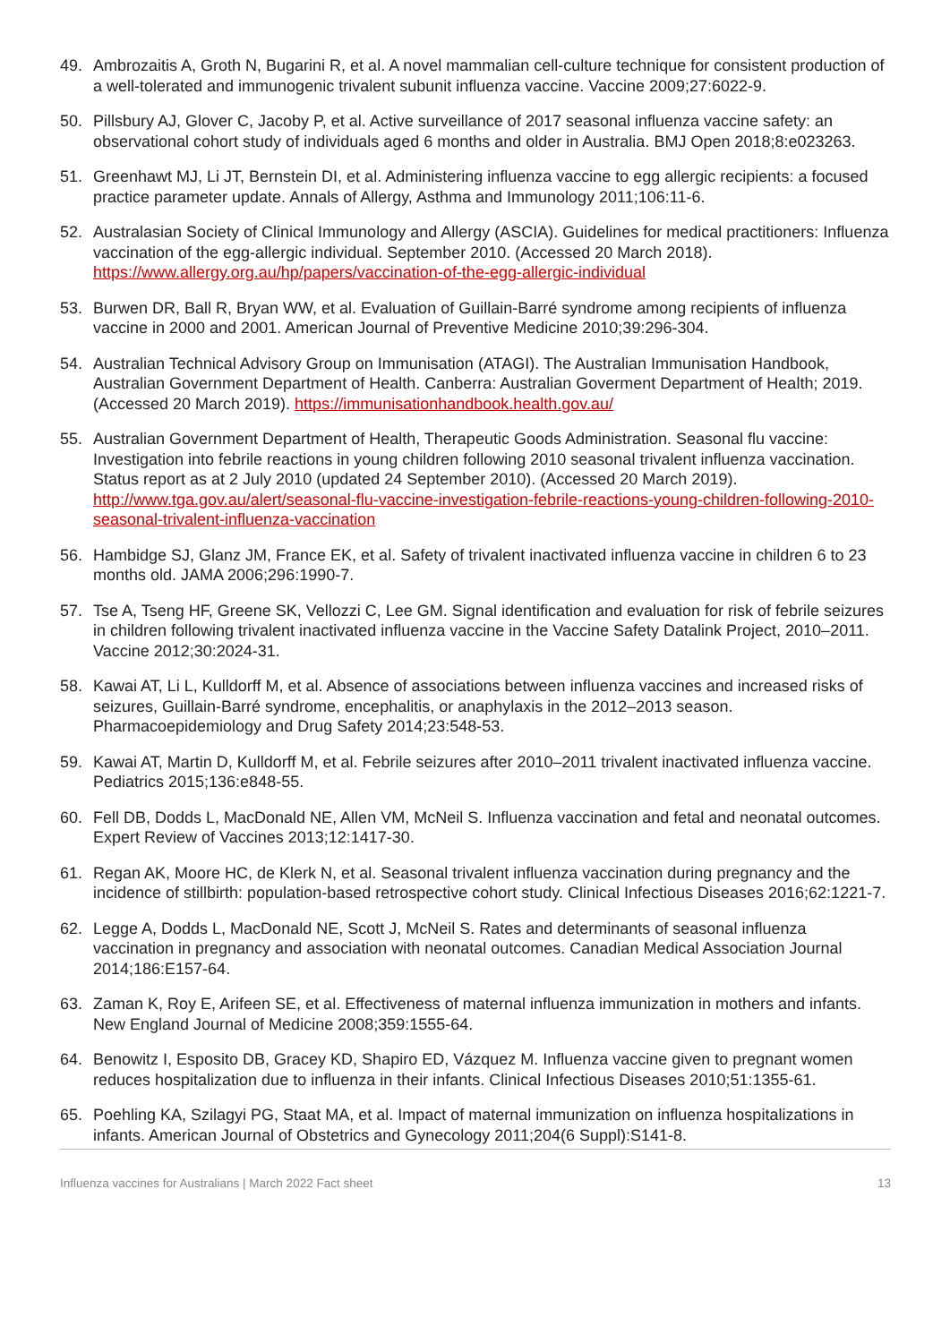49. Ambrozaitis A, Groth N, Bugarini R, et al. A novel mammalian cell-culture technique for consistent production of a well-tolerated and immunogenic trivalent subunit influenza vaccine. Vaccine 2009;27:6022-9.
50. Pillsbury AJ, Glover C, Jacoby P, et al. Active surveillance of 2017 seasonal influenza vaccine safety: an observational cohort study of individuals aged 6 months and older in Australia. BMJ Open 2018;8:e023263.
51. Greenhawt MJ, Li JT, Bernstein DI, et al. Administering influenza vaccine to egg allergic recipients: a focused practice parameter update. Annals of Allergy, Asthma and Immunology 2011;106:11-6.
52. Australasian Society of Clinical Immunology and Allergy (ASCIA). Guidelines for medical practitioners: Influenza vaccination of the egg-allergic individual. September 2010. (Accessed 20 March 2018). https://www.allergy.org.au/hp/papers/vaccination-of-the-egg-allergic-individual
53. Burwen DR, Ball R, Bryan WW, et al. Evaluation of Guillain-Barré syndrome among recipients of influenza vaccine in 2000 and 2001. American Journal of Preventive Medicine 2010;39:296-304.
54. Australian Technical Advisory Group on Immunisation (ATAGI). The Australian Immunisation Handbook, Australian Government Department of Health. Canberra: Australian Goverment Department of Health; 2019. (Accessed 20 March 2019). https://immunisationhandbook.health.gov.au/
55. Australian Government Department of Health, Therapeutic Goods Administration. Seasonal flu vaccine: Investigation into febrile reactions in young children following 2010 seasonal trivalent influenza vaccination. Status report as at 2 July 2010 (updated 24 September 2010). (Accessed 20 March 2019). http://www.tga.gov.au/alert/seasonal-flu-vaccine-investigation-febrile-reactions-young-children-following-2010-seasonal-trivalent-influenza-vaccination
56. Hambidge SJ, Glanz JM, France EK, et al. Safety of trivalent inactivated influenza vaccine in children 6 to 23 months old. JAMA 2006;296:1990-7.
57. Tse A, Tseng HF, Greene SK, Vellozzi C, Lee GM. Signal identification and evaluation for risk of febrile seizures in children following trivalent inactivated influenza vaccine in the Vaccine Safety Datalink Project, 2010–2011. Vaccine 2012;30:2024-31.
58. Kawai AT, Li L, Kulldorff M, et al. Absence of associations between influenza vaccines and increased risks of seizures, Guillain-Barré syndrome, encephalitis, or anaphylaxis in the 2012–2013 season. Pharmacoepidemiology and Drug Safety 2014;23:548-53.
59. Kawai AT, Martin D, Kulldorff M, et al. Febrile seizures after 2010–2011 trivalent inactivated influenza vaccine. Pediatrics 2015;136:e848-55.
60. Fell DB, Dodds L, MacDonald NE, Allen VM, McNeil S. Influenza vaccination and fetal and neonatal outcomes. Expert Review of Vaccines 2013;12:1417-30.
61. Regan AK, Moore HC, de Klerk N, et al. Seasonal trivalent influenza vaccination during pregnancy and the incidence of stillbirth: population-based retrospective cohort study. Clinical Infectious Diseases 2016;62:1221-7.
62. Legge A, Dodds L, MacDonald NE, Scott J, McNeil S. Rates and determinants of seasonal influenza vaccination in pregnancy and association with neonatal outcomes. Canadian Medical Association Journal 2014;186:E157-64.
63. Zaman K, Roy E, Arifeen SE, et al. Effectiveness of maternal influenza immunization in mothers and infants. New England Journal of Medicine 2008;359:1555-64.
64. Benowitz I, Esposito DB, Gracey KD, Shapiro ED, Vázquez M. Influenza vaccine given to pregnant women reduces hospitalization due to influenza in their infants. Clinical Infectious Diseases 2010;51:1355-61.
65. Poehling KA, Szilagyi PG, Staat MA, et al. Impact of maternal immunization on influenza hospitalizations in infants. American Journal of Obstetrics and Gynecology 2011;204(6 Suppl):S141-8.
Influenza vaccines for Australians | March 2022 Fact sheet 13